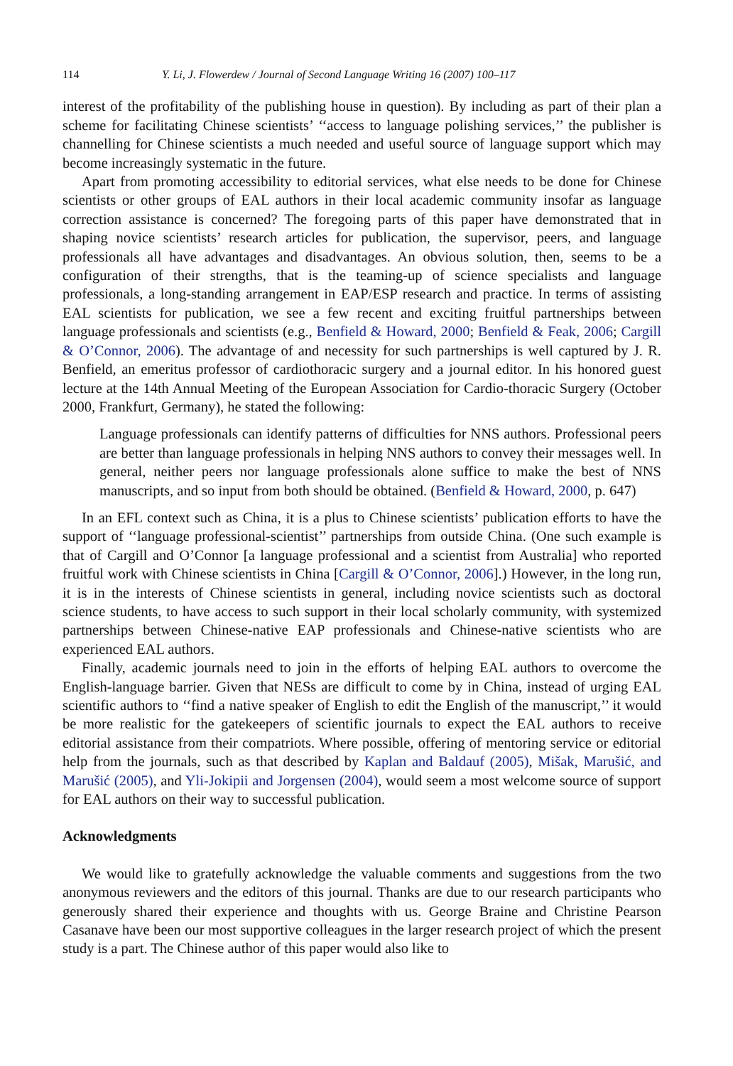114 Y. Li, J. Flowerdew / Journal of Second Language Writing 16 (2007) 100–117
interest of the profitability of the publishing house in question). By including as part of their plan a scheme for facilitating Chinese scientists’ ‘‘access to language polishing services,’’ the publisher is channelling for Chinese scientists a much needed and useful source of language support which may become increasingly systematic in the future.
Apart from promoting accessibility to editorial services, what else needs to be done for Chinese scientists or other groups of EAL authors in their local academic community insofar as language correction assistance is concerned? The foregoing parts of this paper have demonstrated that in shaping novice scientists’ research articles for publication, the supervisor, peers, and language professionals all have advantages and disadvantages. An obvious solution, then, seems to be a configuration of their strengths, that is the teaming-up of science specialists and language professionals, a long-standing arrangement in EAP/ESP research and practice. In terms of assisting EAL scientists for publication, we see a few recent and exciting fruitful partnerships between language professionals and scientists (e.g., Benfield & Howard, 2000; Benfield & Feak, 2006; Cargill & O’Connor, 2006). The advantage of and necessity for such partnerships is well captured by J. R. Benfield, an emeritus professor of cardiothoracic surgery and a journal editor. In his honored guest lecture at the 14th Annual Meeting of the European Association for Cardio-thoracic Surgery (October 2000, Frankfurt, Germany), he stated the following:
Language professionals can identify patterns of difficulties for NNS authors. Professional peers are better than language professionals in helping NNS authors to convey their messages well. In general, neither peers nor language professionals alone suffice to make the best of NNS manuscripts, and so input from both should be obtained. (Benfield & Howard, 2000, p. 647)
In an EFL context such as China, it is a plus to Chinese scientists’ publication efforts to have the support of ‘‘language professional-scientist’’ partnerships from outside China. (One such example is that of Cargill and O’Connor [a language professional and a scientist from Australia] who reported fruitful work with Chinese scientists in China [Cargill & O’Connor, 2006].) However, in the long run, it is in the interests of Chinese scientists in general, including novice scientists such as doctoral science students, to have access to such support in their local scholarly community, with systemized partnerships between Chinese-native EAP professionals and Chinese-native scientists who are experienced EAL authors.
Finally, academic journals need to join in the efforts of helping EAL authors to overcome the English-language barrier. Given that NESs are difficult to come by in China, instead of urging EAL scientific authors to ‘‘find a native speaker of English to edit the English of the manuscript,’’ it would be more realistic for the gatekeepers of scientific journals to expect the EAL authors to receive editorial assistance from their compatriots. Where possible, offering of mentoring service or editorial help from the journals, such as that described by Kaplan and Baldauf (2005), Mišak, Marušić, and Marušić (2005), and Yli-Jokipii and Jorgensen (2004), would seem a most welcome source of support for EAL authors on their way to successful publication.
Acknowledgments
We would like to gratefully acknowledge the valuable comments and suggestions from the two anonymous reviewers and the editors of this journal. Thanks are due to our research participants who generously shared their experience and thoughts with us. George Braine and Christine Pearson Casanave have been our most supportive colleagues in the larger research project of which the present study is a part. The Chinese author of this paper would also like to